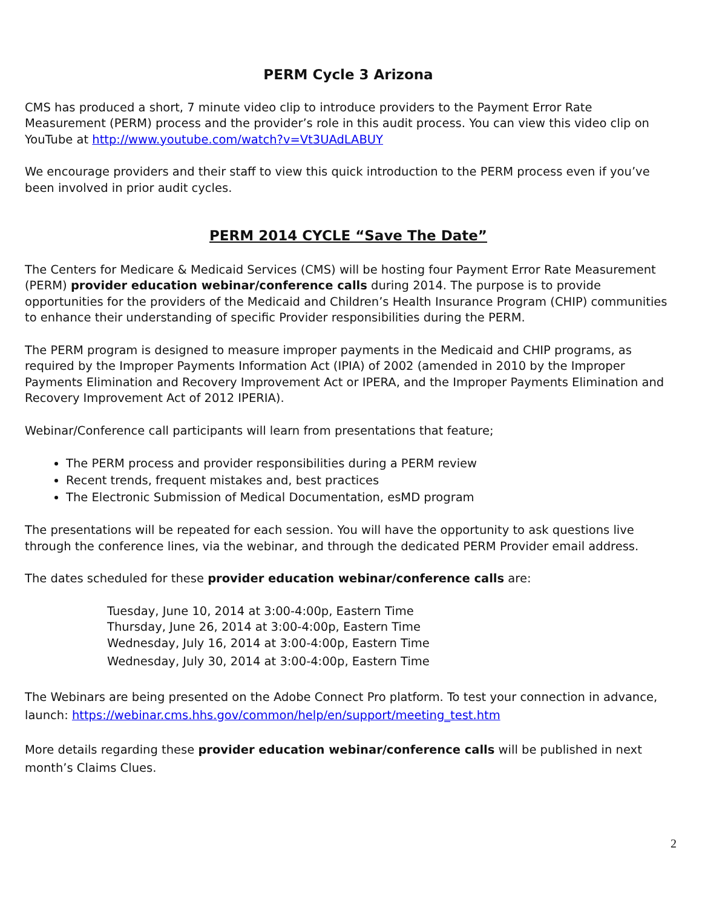PERM Cycle 3 Arizona
CMS has produced a short, 7 minute video clip to introduce providers to the Payment Error Rate Measurement (PERM) process and the provider’s role in this audit process. You can view this video clip on YouTube at http://www.youtube.com/watch?v=Vt3UAdLABUY
We encourage providers and their staff to view this quick introduction to the PERM process even if you’ve been involved in prior audit cycles.
PERM 2014 CYCLE “Save The Date”
The Centers for Medicare & Medicaid Services (CMS) will be hosting four Payment Error Rate Measurement (PERM) provider education webinar/conference calls during 2014. The purpose is to provide opportunities for the providers of the Medicaid and Children’s Health Insurance Program (CHIP) communities to enhance their understanding of specific Provider responsibilities during the PERM.
The PERM program is designed to measure improper payments in the Medicaid and CHIP programs, as required by the Improper Payments Information Act (IPIA) of 2002 (amended in 2010 by the Improper Payments Elimination and Recovery Improvement Act or IPERA, and the Improper Payments Elimination and Recovery Improvement Act of 2012 IPERIA).
Webinar/Conference call participants will learn from presentations that feature;
The PERM process and provider responsibilities during a PERM review
Recent trends, frequent mistakes and, best practices
The Electronic Submission of Medical Documentation, esMD program
The presentations will be repeated for each session. You will have the opportunity to ask questions live through the conference lines, via the webinar, and through the dedicated PERM Provider email address.
The dates scheduled for these provider education webinar/conference calls are:
Tuesday, June 10, 2014 at 3:00-4:00p, Eastern Time
Thursday, June 26, 2014 at 3:00-4:00p, Eastern Time
Wednesday, July 16, 2014 at 3:00-4:00p, Eastern Time
Wednesday, July 30, 2014 at 3:00-4:00p, Eastern Time
The Webinars are being presented on the Adobe Connect Pro platform. To test your connection in advance, launch: https://webinar.cms.hhs.gov/common/help/en/support/meeting_test.htm
More details regarding these provider education webinar/conference calls will be published in next month’s Claims Clues.
2